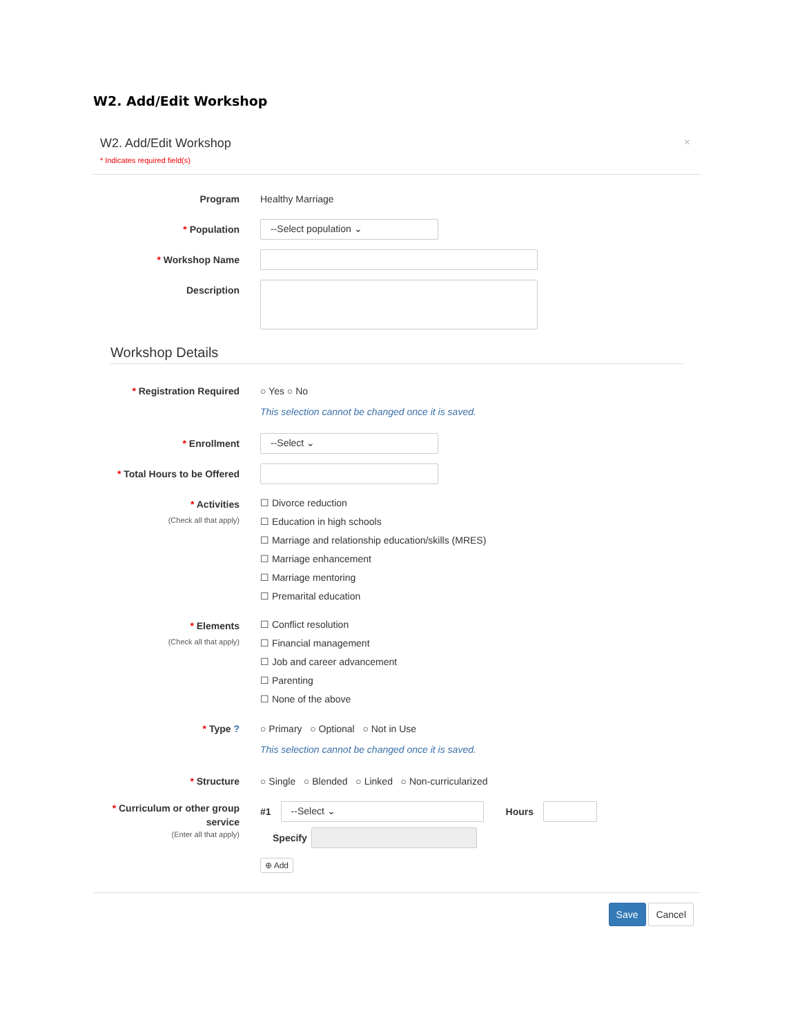W2. Add/Edit Workshop
W2. Add/Edit Workshop
* Indicates required field(s)
×
Program Healthy Marriage
* Population
--Select population ⌄
* Workshop Name
Description
Workshop Details
* Registration Required ○ Yes ○ No
This selection cannot be changed once it is saved.
* Enrollment
--Select ⌄
* Total Hours to be Offered
* Activities
(Check all that apply)
☐ Divorce reduction
☐ Education in high schools
☐ Marriage and relationship education/skills (MRES)
☐ Marriage enhancement
☐ Marriage mentoring
☐ Premarital education
* Elements
(Check all that apply)
☐ Conflict resolution
☐ Financial management
☐ Job and career advancement
☐ Parenting
☐ None of the above
* Type ? ○ Primary ○ Optional ○ Not in Use
This selection cannot be changed once it is saved.
* Structure ○ Single ○ Blended ○ Linked ○ Non-curricularized
* Curriculum or other group service
(Enter all that apply)
#1
--Select ⌄
Hours
Specify
⊕ Add
Save Cancel